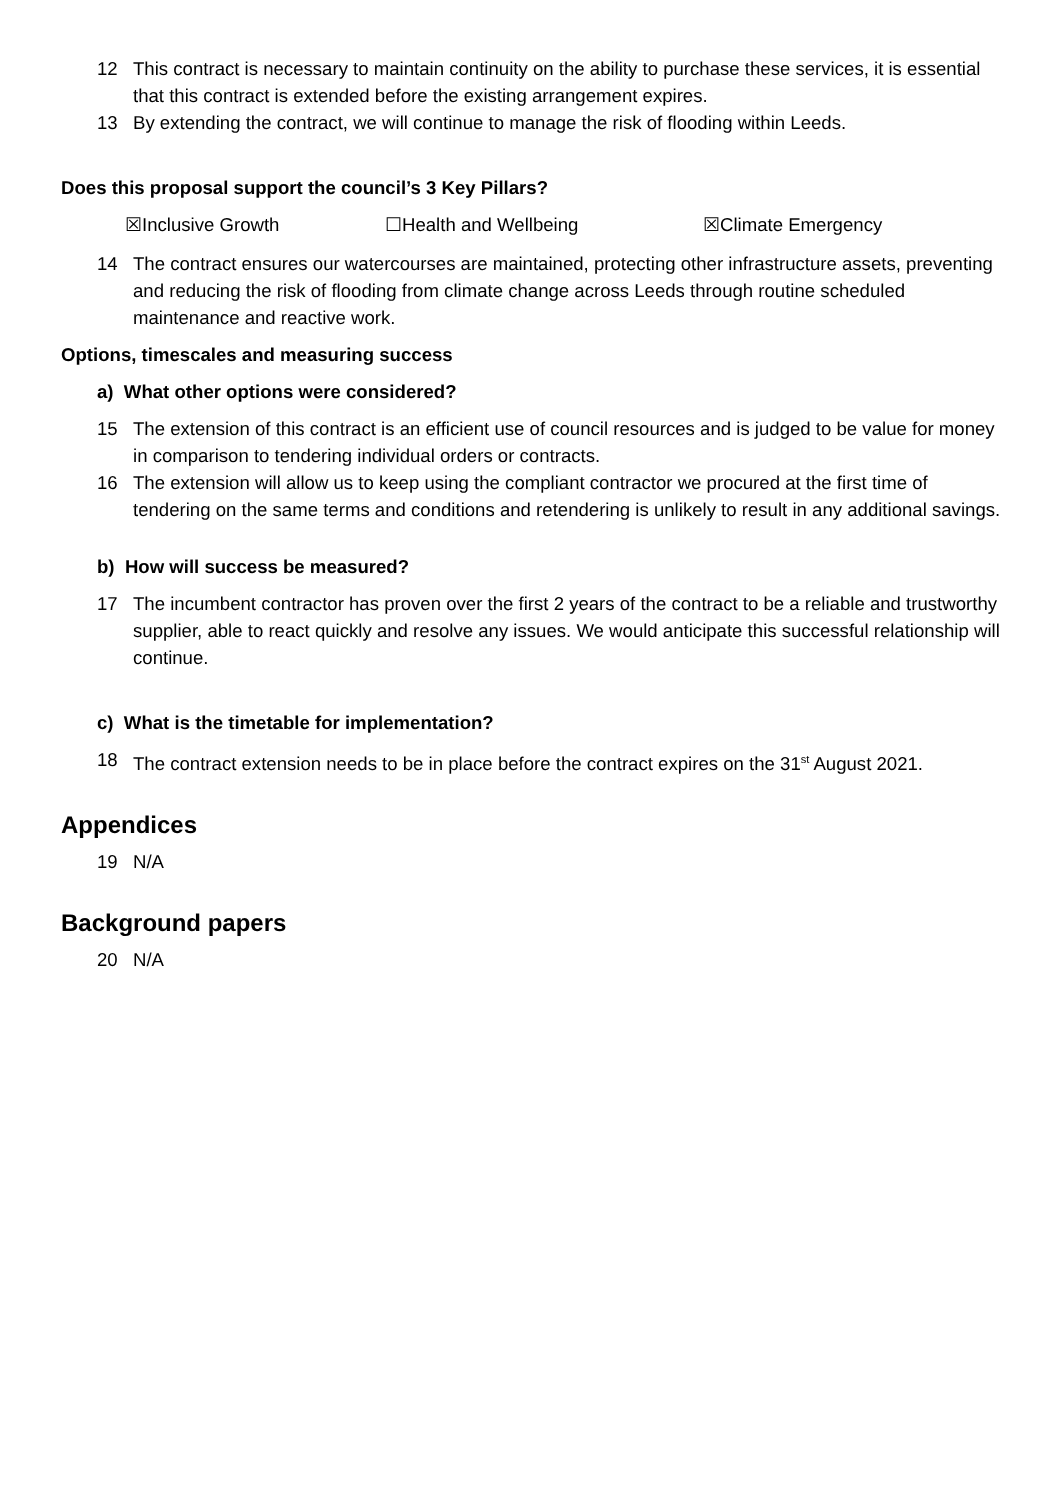12 This contract is necessary to maintain continuity on the ability to purchase these services, it is essential that this contract is extended before the existing arrangement expires.
13 By extending the contract, we will continue to manage the risk of flooding within Leeds.
Does this proposal support the council’s 3 Key Pillars?
☒Inclusive Growth ☐Health and Wellbeing ☒Climate Emergency
14 The contract ensures our watercourses are maintained, protecting other infrastructure assets, preventing and reducing the risk of flooding from climate change across Leeds through routine scheduled maintenance and reactive work.
Options, timescales and measuring success
a) What other options were considered?
15 The extension of this contract is an efficient use of council resources and is judged to be value for money in comparison to tendering individual orders or contracts.
16 The extension will allow us to keep using the compliant contractor we procured at the first time of tendering on the same terms and conditions and retendering is unlikely to result in any additional savings.
b) How will success be measured?
17 The incumbent contractor has proven over the first 2 years of the contract to be a reliable and trustworthy supplier, able to react quickly and resolve any issues. We would anticipate this successful relationship will continue.
c) What is the timetable for implementation?
18 The contract extension needs to be in place before the contract expires on the 31<sup>st</sup> August 2021.
Appendices
19 N/A
Background papers
20 N/A